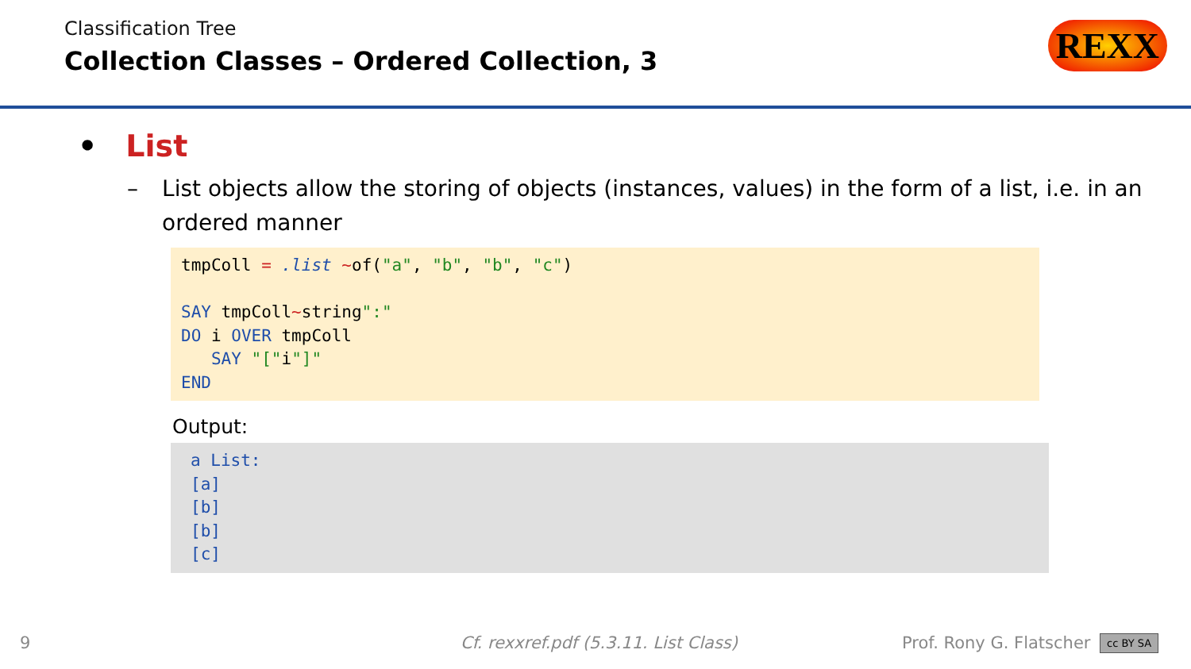Classification Tree
Collection Classes – Ordered Collection, 3
REXX
• List
– List objects allow the storing of objects (instances, values) in the form of a list, i.e. in an ordered manner
tmpColl = .list ~of("a", "b", "b", "c") SAY tmpColl~string":" DO i OVER tmpColl SAY "["i"]" END
Output:
a List: [a] [b] [b] [c]
9 Cf. rexxref.pdf (5.3.11. List Class) Prof. Rony G. Flatscher cc BY SA